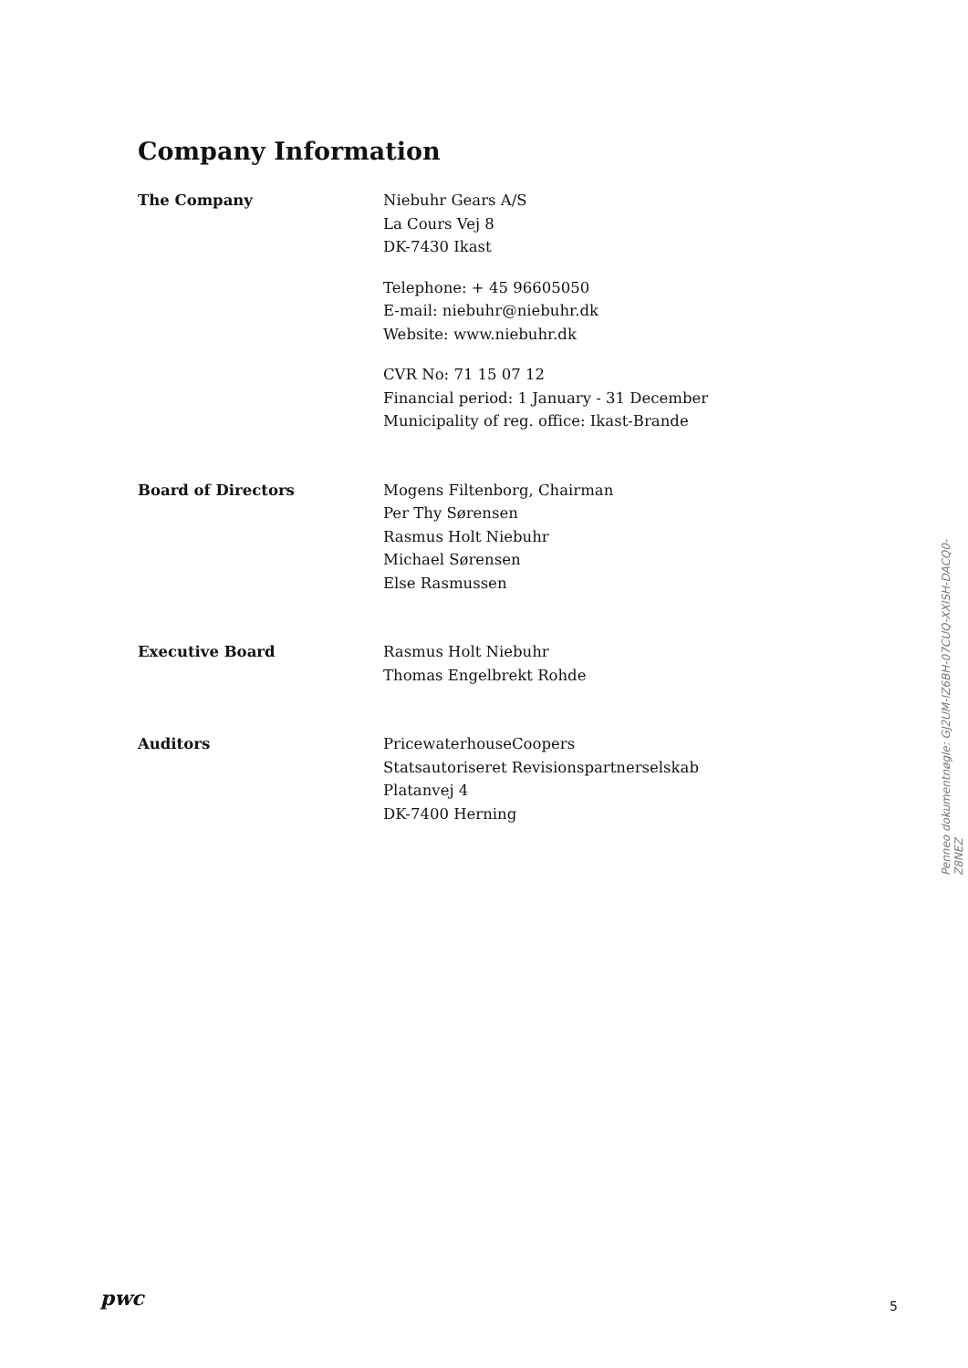Company Information
The Company Niebuhr Gears A/S
La Cours Vej 8
DK-7430 Ikast
Telephone: + 45 96605050
E-mail: niebuhr@niebuhr.dk
Website: www.niebuhr.dk
CVR No: 71 15 07 12
Financial period: 1 January - 31 December
Municipality of reg. office: Ikast-Brande
Board of Directors Mogens Filtenborg, Chairman
Per Thy Sørensen
Rasmus Holt Niebuhr
Michael Sørensen
Else Rasmussen
Executive Board Rasmus Holt Niebuhr
Thomas Engelbrekt Rohde
Auditors PricewaterhouseCoopers
Statsautoriseret Revisionspartnerselskab
Platanvej 4
DK-7400 Herning
Penneo dokumentnøgle: GJ2UM-IZ6BH-07CUQ-XXISH-DACQ0-Z8NEZ
pwc 5